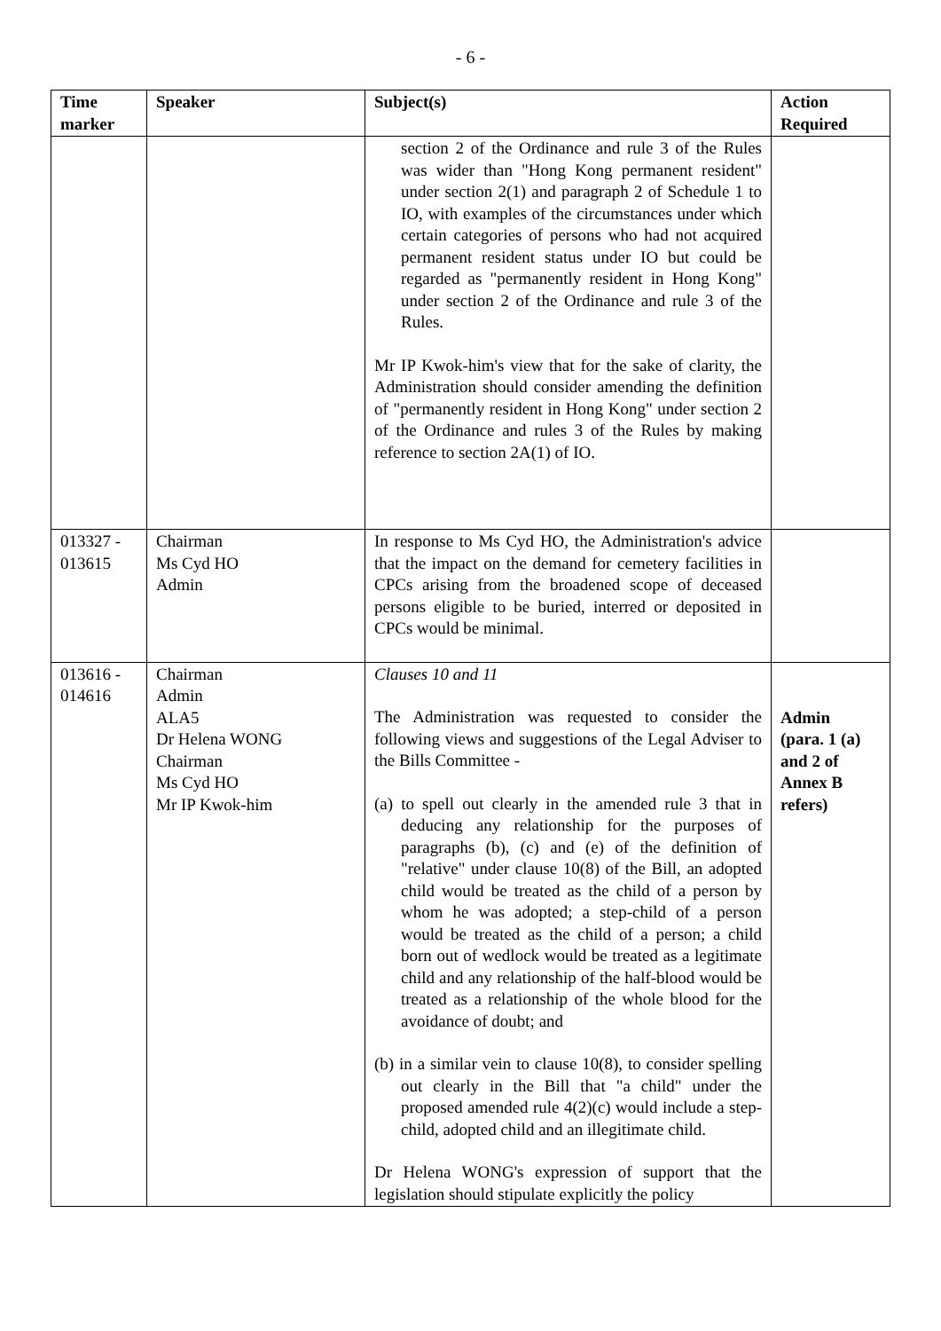- 6 -
| Time marker | Speaker | Subject(s) | Action Required |
| --- | --- | --- | --- |
| | | section 2 of the Ordinance and rule 3 of the Rules was wider than "Hong Kong permanent resident" under section 2(1) and paragraph 2 of Schedule 1 to IO, with examples of the circumstances under which certain categories of persons who had not acquired permanent resident status under IO but could be regarded as "permanently resident in Hong Kong" under section 2 of the Ordinance and rule 3 of the Rules. Mr IP Kwok-him's view that for the sake of clarity, the Administration should consider amending the definition of "permanently resident in Hong Kong" under section 2 of the Ordinance and rules 3 of the Rules by making reference to section 2A(1) of IO. | |
| 013327 - 013615 | Chairman Ms Cyd HO Admin | In response to Ms Cyd HO, the Administration's advice that the impact on the demand for cemetery facilities in CPCs arising from the broadened scope of deceased persons eligible to be buried, interred or deposited in CPCs would be minimal. | |
| 013616 - 014616 | Chairman Admin ALA5 Dr Helena WONG Chairman Ms Cyd HO Mr IP Kwok-him | Clauses 10 and 11 The Administration was requested to consider the following views and suggestions of the Legal Adviser to the Bills Committee - (a) to spell out clearly in the amended rule 3 that in deducing any relationship for the purposes of paragraphs (b), (c) and (e) of the definition of "relative" under clause 10(8) of the Bill, an adopted child would be treated as the child of a person by whom he was adopted; a step-child of a person would be treated as the child of a person; a child born out of wedlock would be treated as a legitimate child and any relationship of the half-blood would be treated as a relationship of the whole blood for the avoidance of doubt; and (b) in a similar vein to clause 10(8), to consider spelling out clearly in the Bill that "a child" under the proposed amended rule 4(2)(c) would include a step-child, adopted child and an illegitimate child. Dr Helena WONG's expression of support that the legislation should stipulate explicitly the policy | Admin (para. 1 (a) and 2 of Annex B refers) |